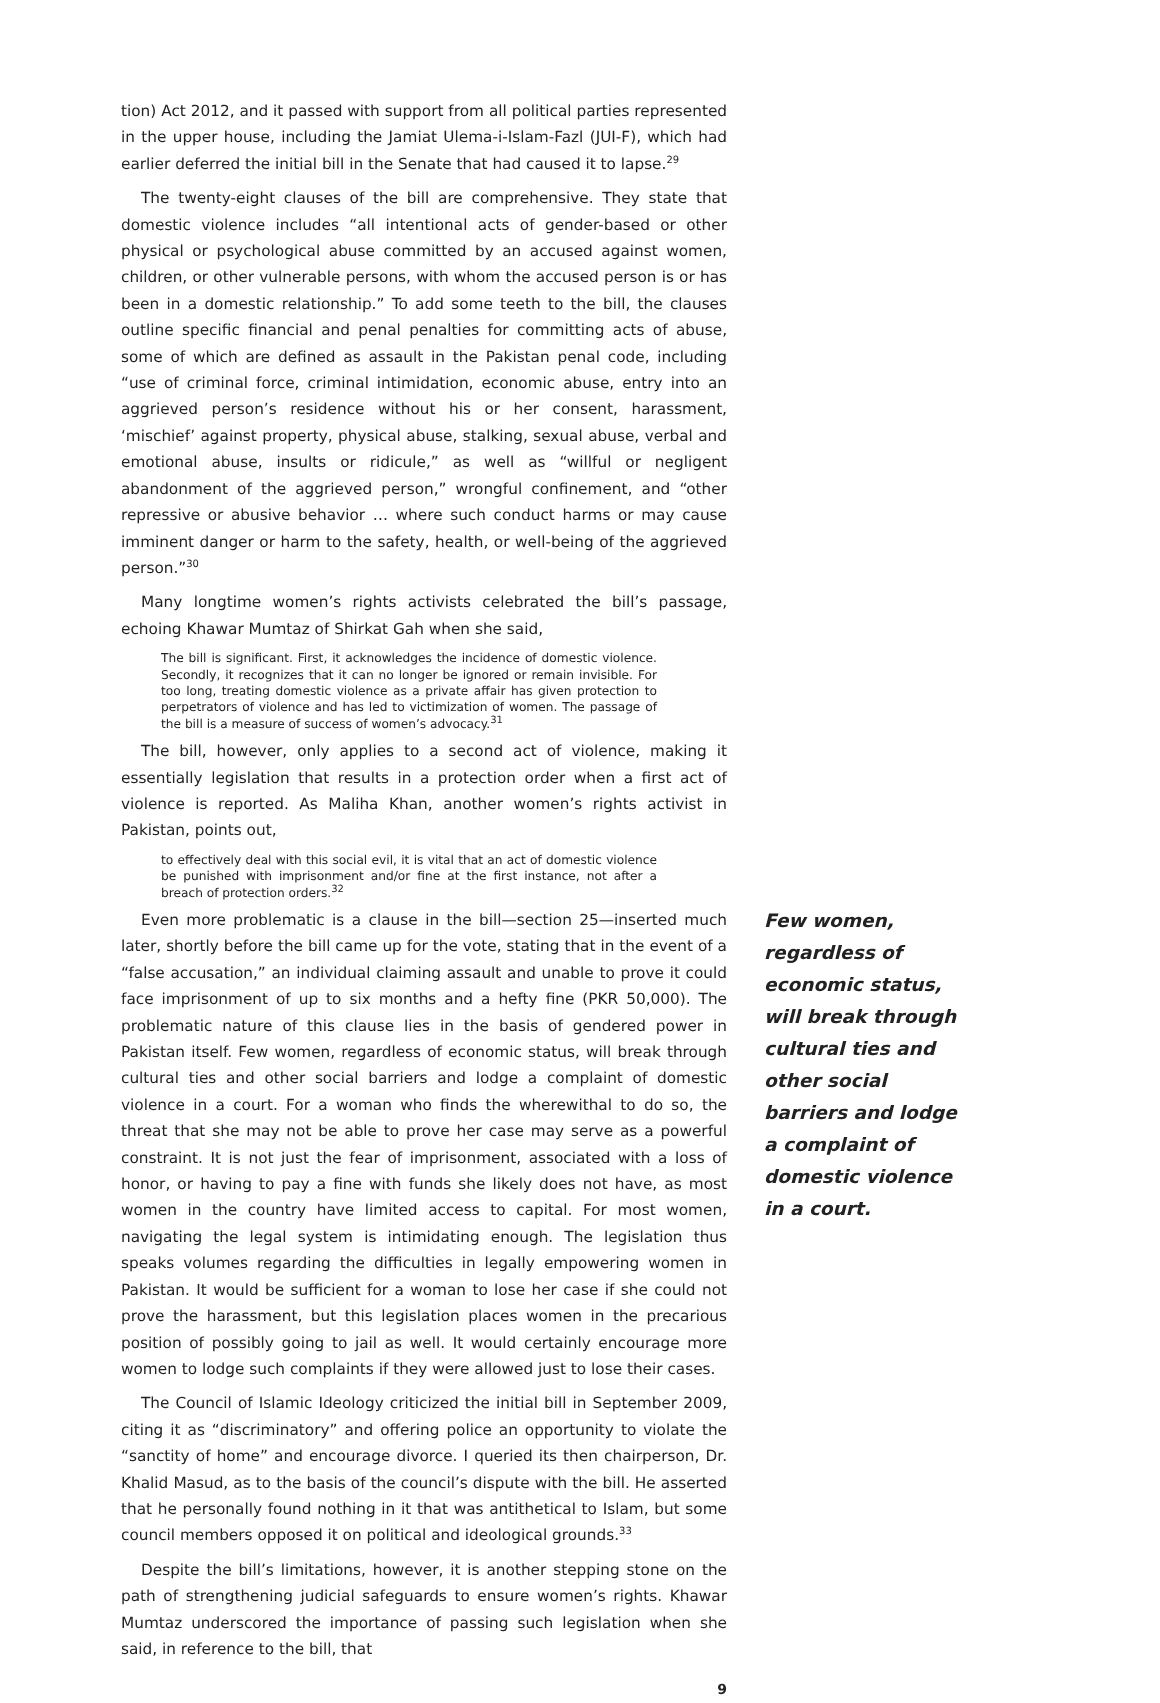tion) Act 2012, and it passed with support from all political parties represented in the upper house, including the Jamiat Ulema-i-Islam-Fazl (JUI-F), which had earlier deferred the initial bill in the Senate that had caused it to lapse.<sup>29</sup>
The twenty-eight clauses of the bill are comprehensive. They state that domestic violence includes “all intentional acts of gender-based or other physical or psychological abuse committed by an accused against women, children, or other vulnerable persons, with whom the accused person is or has been in a domestic relationship.” To add some teeth to the bill, the clauses outline specific financial and penal penalties for committing acts of abuse, some of which are defined as assault in the Pakistan penal code, including “use of criminal force, criminal intimidation, economic abuse, entry into an aggrieved person’s residence without his or her consent, harassment, ‘mischief’ against property, physical abuse, stalking, sexual abuse, verbal and emotional abuse, insults or ridicule,” as well as “willful or negligent abandonment of the aggrieved person,” wrongful confinement, and “other repressive or abusive behavior … where such conduct harms or may cause imminent danger or harm to the safety, health, or well-being of the aggrieved person.”<sup>30</sup>
Many longtime women’s rights activists celebrated the bill’s passage, echoing Khawar Mumtaz of Shirkat Gah when she said,
The bill is significant. First, it acknowledges the incidence of domestic violence. Secondly, it recognizes that it can no longer be ignored or remain invisible. For too long, treating domestic violence as a private affair has given protection to perpetrators of violence and has led to victimization of women. The passage of the bill is a measure of success of women’s advocacy.<sup>31</sup>
The bill, however, only applies to a second act of violence, making it essentially legislation that results in a protection order when a first act of violence is reported. As Maliha Khan, another women’s rights activist in Pakistan, points out,
to effectively deal with this social evil, it is vital that an act of domestic violence be punished with imprisonment and/or fine at the first instance, not after a breach of protection orders.<sup>32</sup>
Even more problematic is a clause in the bill—section 25—inserted much later, shortly before the bill came up for the vote, stating that in the event of a “false accusation,” an individual claiming assault and unable to prove it could face imprisonment of up to six months and a hefty fine (PKR 50,000). The problematic nature of this clause lies in the basis of gendered power in Pakistan itself. Few women, regardless of economic status, will break through cultural ties and other social barriers and lodge a complaint of domestic violence in a court. For a woman who finds the wherewithal to do so, the threat that she may not be able to prove her case may serve as a powerful constraint. It is not just the fear of imprisonment, associated with a loss of honor, or having to pay a fine with funds she likely does not have, as most women in the country have limited access to capital. For most women, navigating the legal system is intimidating enough. The legislation thus speaks volumes regarding the difficulties in legally empowering women in Pakistan. It would be sufficient for a woman to lose her case if she could not prove the harassment, but this legislation places women in the precarious position of possibly going to jail as well. It would certainly encourage more women to lodge such complaints if they were allowed just to lose their cases.
The Council of Islamic Ideology criticized the initial bill in September 2009, citing it as “discriminatory” and offering police an opportunity to violate the “sanctity of home” and encourage divorce. I queried its then chairperson, Dr. Khalid Masud, as to the basis of the council’s dispute with the bill. He asserted that he personally found nothing in it that was antithetical to Islam, but some council members opposed it on political and ideological grounds.<sup>33</sup>
Despite the bill’s limitations, however, it is another stepping stone on the path of strengthening judicial safeguards to ensure women’s rights. Khawar Mumtaz underscored the importance of passing such legislation when she said, in reference to the bill, that
9
Few women, regardless of economic status, will break through cultural ties and other social barriers and lodge a complaint of domestic violence in a court.